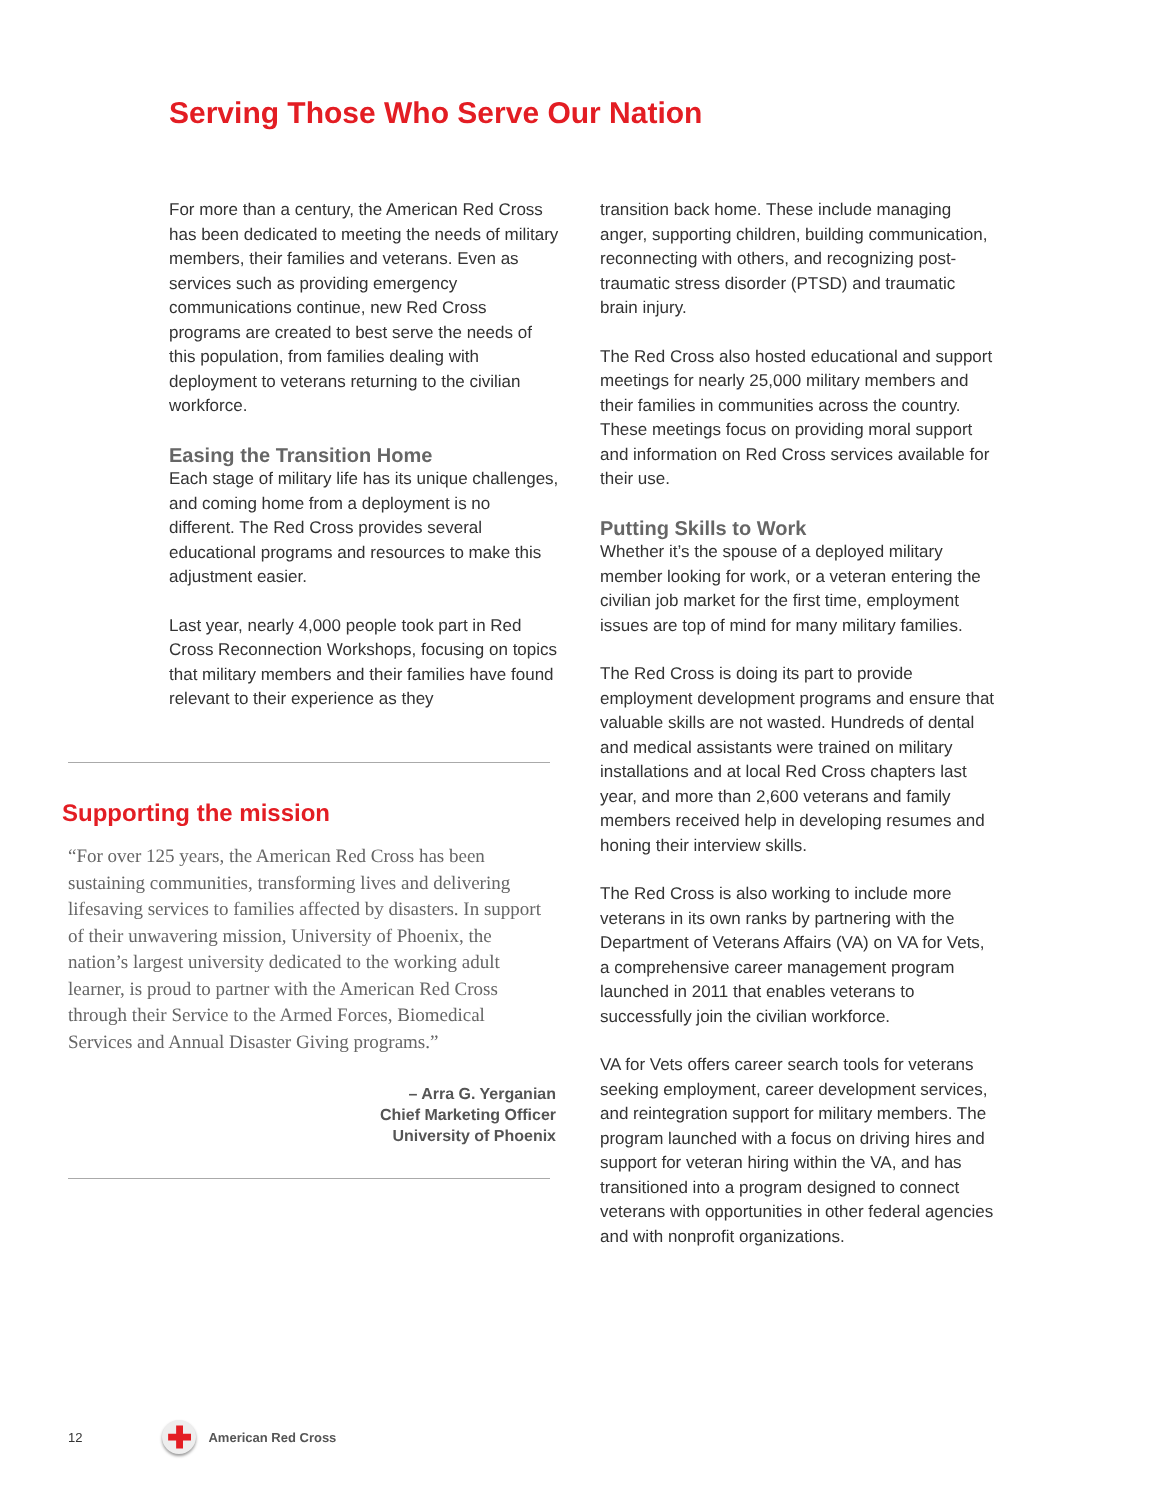Serving Those Who Serve Our Nation
For more than a century, the American Red Cross has been dedicated to meeting the needs of military members, their families and veterans. Even as services such as providing emergency communications continue, new Red Cross programs are created to best serve the needs of this population, from families dealing with deployment to veterans returning to the civilian workforce.
Easing the Transition Home
Each stage of military life has its unique challenges, and coming home from a deployment is no different. The Red Cross provides several educational programs and resources to make this adjustment easier.
Last year, nearly 4,000 people took part in Red Cross Reconnection Workshops, focusing on topics that military members and their families have found relevant to their experience as they
Supporting the mission
“For over 125 years, the American Red Cross has been sustaining communities, transforming lives and delivering lifesaving services to families affected by disasters. In support of their unwavering mission, University of Phoenix, the nation’s largest university dedicated to the working adult learner, is proud to partner with the American Red Cross through their Service to the Armed Forces, Biomedical Services and Annual Disaster Giving programs.”
– Arra G. Yerganian
Chief Marketing Officer
University of Phoenix
transition back home. These include managing anger, supporting children, building communication, reconnecting with others, and recognizing post-traumatic stress disorder (PTSD) and traumatic brain injury.
The Red Cross also hosted educational and support meetings for nearly 25,000 military members and their families in communities across the country. These meetings focus on providing moral support and information on Red Cross services available for their use.
Putting Skills to Work
Whether it’s the spouse of a deployed military member looking for work, or a veteran entering the civilian job market for the first time, employment issues are top of mind for many military families.
The Red Cross is doing its part to provide employment development programs and ensure that valuable skills are not wasted. Hundreds of dental and medical assistants were trained on military installations and at local Red Cross chapters last year, and more than 2,600 veterans and family members received help in developing resumes and honing their interview skills.
The Red Cross is also working to include more veterans in its own ranks by partnering with the Department of Veterans Affairs (VA) on VA for Vets, a comprehensive career management program launched in 2011 that enables veterans to successfully join the civilian workforce.
VA for Vets offers career search tools for veterans seeking employment, career development services, and reintegration support for military members. The program launched with a focus on driving hires and support for veteran hiring within the VA, and has transitioned into a program designed to connect veterans with opportunities in other federal agencies and with nonprofit organizations.
12
✚
American Red Cross